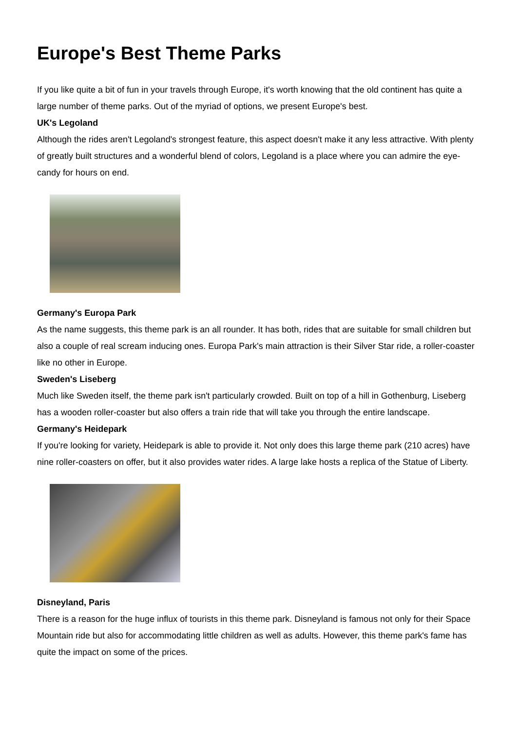Europe's Best Theme Parks
If you like quite a bit of fun in your travels through Europe, it's worth knowing that the old continent has quite a large number of theme parks. Out of the myriad of options, we present Europe's best.
UK's Legoland
Although the rides aren't Legoland's strongest feature, this aspect doesn't make it any less attractive. With plenty of greatly built structures and a wonderful blend of colors, Legoland is a place where you can admire the eye-candy for hours on end.
Germany's Europa Park
As the name suggests, this theme park is an all rounder. It has both, rides that are suitable for small children but also a couple of real scream inducing ones. Europa Park's main attraction is their Silver Star ride, a roller-coaster like no other in Europe.
Sweden's Liseberg
Much like Sweden itself, the theme park isn't particularly crowded. Built on top of a hill in Gothenburg, Liseberg has a wooden roller-coaster but also offers a train ride that will take you through the entire landscape.
Germany's Heidepark
If you're looking for variety, Heidepark is able to provide it. Not only does this large theme park (210 acres) have nine roller-coasters on offer, but it also provides water rides. A large lake hosts a replica of the Statue of Liberty.
Disneyland, Paris
There is a reason for the huge influx of tourists in this theme park. Disneyland is famous not only for their Space Mountain ride but also for accommodating little children as well as adults. However, this theme park's fame has quite the impact on some of the prices.